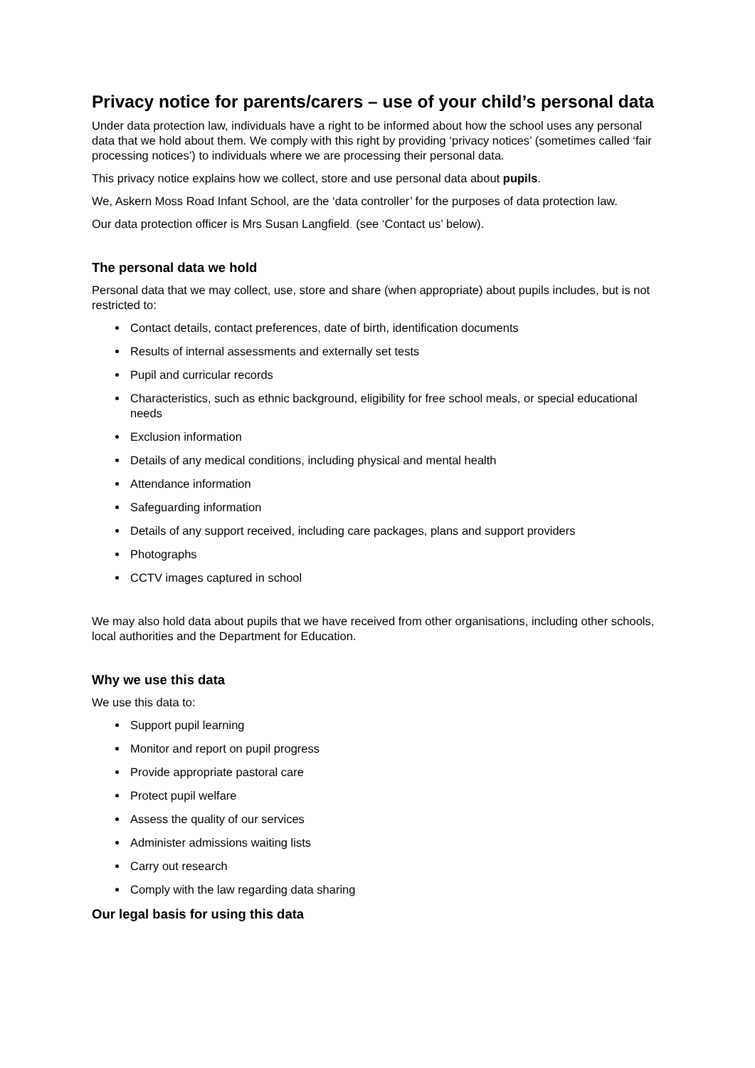Privacy notice for parents/carers – use of your child’s personal data
Under data protection law, individuals have a right to be informed about how the school uses any personal data that we hold about them. We comply with this right by providing ‘privacy notices’ (sometimes called ‘fair processing notices’) to individuals where we are processing their personal data.
This privacy notice explains how we collect, store and use personal data about pupils.
We, Askern Moss Road Infant School, are the ‘data controller’ for the purposes of data protection law.
Our data protection officer is Mrs Susan Langfield. (see ‘Contact us’ below).
The personal data we hold
Personal data that we may collect, use, store and share (when appropriate) about pupils includes, but is not restricted to:
Contact details, contact preferences, date of birth, identification documents
Results of internal assessments and externally set tests
Pupil and curricular records
Characteristics, such as ethnic background, eligibility for free school meals, or special educational needs
Exclusion information
Details of any medical conditions, including physical and mental health
Attendance information
Safeguarding information
Details of any support received, including care packages, plans and support providers
Photographs
CCTV images captured in school
We may also hold data about pupils that we have received from other organisations, including other schools, local authorities and the Department for Education.
Why we use this data
We use this data to:
Support pupil learning
Monitor and report on pupil progress
Provide appropriate pastoral care
Protect pupil welfare
Assess the quality of our services
Administer admissions waiting lists
Carry out research
Comply with the law regarding data sharing
Our legal basis for using this data